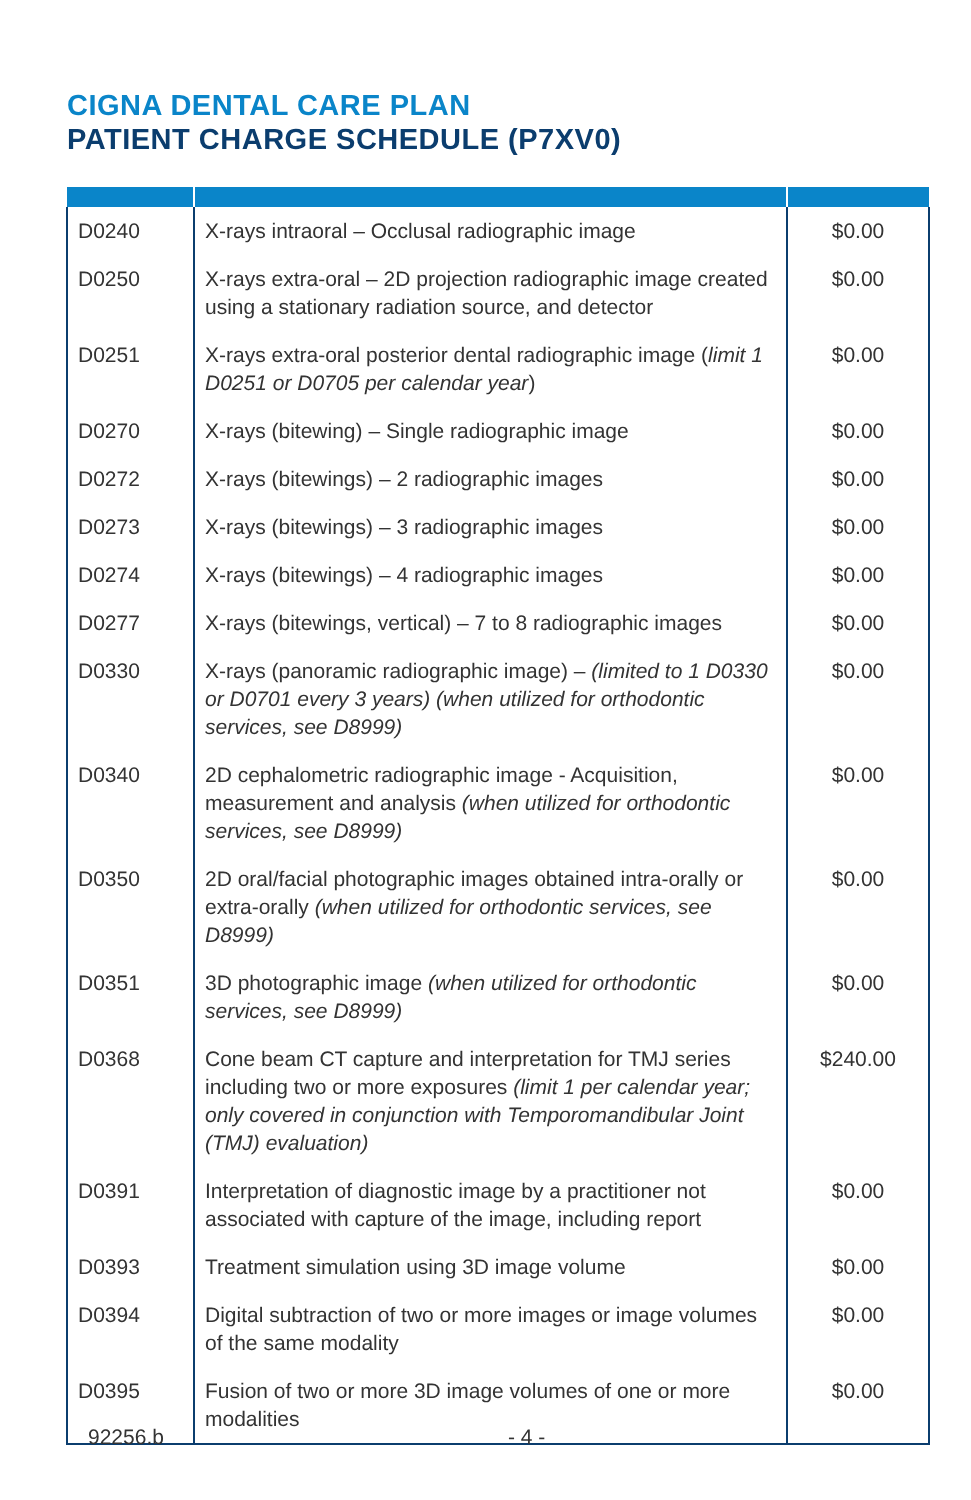CIGNA DENTAL CARE PLAN
PATIENT CHARGE SCHEDULE (P7XV0)
| D0240 | X-rays intraoral – Occlusal radiographic image | $0.00 |
| D0250 | X-rays extra-oral – 2D projection radiographic image created using a stationary radiation source, and detector | $0.00 |
| D0251 | X-rays extra-oral posterior dental radiographic image ( limit 1 D0251 or D0705 per calendar year ) | $0.00 |
| D0270 | X-rays (bitewing) – Single radiographic image | $0.00 |
| D0272 | X-rays (bitewings) – 2 radiographic images | $0.00 |
| D0273 | X-rays (bitewings) – 3 radiographic images | $0.00 |
| D0274 | X-rays (bitewings) – 4 radiographic images | $0.00 |
| D0277 | X-rays (bitewings, vertical) – 7 to 8 radiographic images | $0.00 |
| D0330 | X-rays (panoramic radiographic image) – (limited to 1 D0330 or D0701 every 3 years) (when utilized for orthodontic services, see D8999) | $0.00 |
| D0340 | 2D cephalometric radiographic image - Acquisition, measurement and analysis (when utilized for orthodontic services, see D8999) | $0.00 |
| D0350 | 2D oral/facial photographic images obtained intra-orally or extra-orally (when utilized for orthodontic services, see D8999) | $0.00 |
| D0351 | 3D photographic image (when utilized for orthodontic services, see D8999) | $0.00 |
| D0368 | Cone beam CT capture and interpretation for TMJ series including two or more exposures (limit 1 per calendar year; only covered in conjunction with Temporomandibular Joint (TMJ) evaluation) | $240.00 |
| D0391 | Interpretation of diagnostic image by a practitioner not associated with capture of the image, including report | $0.00 |
| D0393 | Treatment simulation using 3D image volume | $0.00 |
| D0394 | Digital subtraction of two or more images or image volumes of the same modality | $0.00 |
| D0395 | Fusion of two or more 3D image volumes of one or more modalities | $0.00 |
92256.b - 4 -